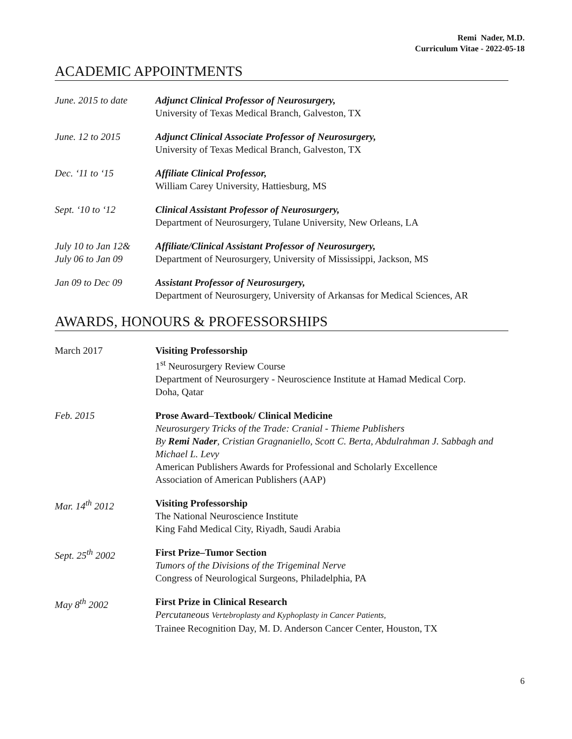Remi Nader, M.D.
Curriculum Vitae - 2022-05-18
ACADEMIC APPOINTMENTS
June. 2015 to date
Adjunct Clinical Professor of Neurosurgery,
University of Texas Medical Branch, Galveston, TX
June. 12 to 2015 Adjunct Clinical Associate Professor of Neurosurgery,
University of Texas Medical Branch, Galveston, TX
Dec. ‘11 to ‘15 Affiliate Clinical Professor,
William Carey University, Hattiesburg, MS
Sept. ‘10 to ‘12 Clinical Assistant Professor of Neurosurgery,
Department of Neurosurgery, Tulane University, New Orleans, LA
July 10 to Jan 12&
July 06 to Jan 09
Affiliate/Clinical Assistant Professor of Neurosurgery,
Department of Neurosurgery, University of Mississippi, Jackson, MS
Jan 09 to Dec 09 Assistant Professor of Neurosurgery,
Department of Neurosurgery, University of Arkansas for Medical Sciences, AR
AWARDS, HONOURS & PROFESSORSHIPS
March 2017 Visiting Professorship
1<sup>st</sup> Neurosurgery Review Course
Department of Neurosurgery - Neuroscience Institute at Hamad Medical Corp.
Doha, Qatar
Feb. 2015 Prose Award–Textbook/ Clinical Medicine
Neurosurgery Tricks of the Trade: Cranial - Thieme Publishers
By Remi Nader, Cristian Gragnaniello, Scott C. Berta, Abdulrahman J. Sabbagh and Michael L. Levy
American Publishers Awards for Professional and Scholarly Excellence
Association of American Publishers (AAP)
Mar. 14<sup>th</sup> 2012 Visiting Professorship
The National Neuroscience Institute
King Fahd Medical City, Riyadh, Saudi Arabia
Sept. 25<sup>th</sup> 2002 First Prize–Tumor Section
Tumors of the Divisions of the Trigeminal Nerve
Congress of Neurological Surgeons, Philadelphia, PA
May 8<sup>th</sup> 2002 First Prize in Clinical Research
Percutaneous Vertebroplasty and Kyphoplasty in Cancer Patients,
Trainee Recognition Day, M. D. Anderson Cancer Center, Houston, TX
6